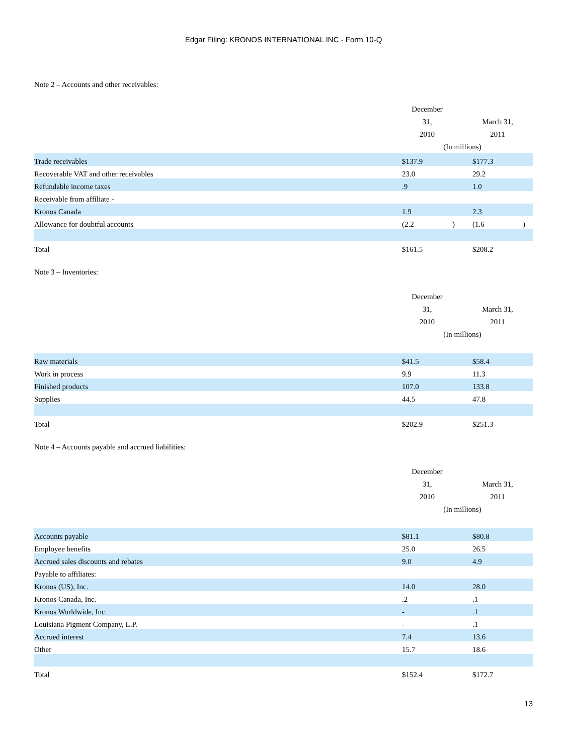Edgar Filing: KRONOS INTERNATIONAL INC - Form 10-Q
Note 2 – Accounts and other receivables:
| | December 31, 2010 | | March 31, 2011 | |
| --- | --- | --- | --- | --- |
| | (In millions) | | | |
| Trade receivables | $137.9 | | $177.3 | |
| Recoverable VAT and other receivables | 23.0 | | 29.2 | |
| Refundable income taxes | .9 | | 1.0 | |
| Receivable from affiliate - | | | | |
| Kronos Canada | 1.9 | | 2.3 | |
| Allowance for doubtful accounts | (2.2 | ) | (1.6 | ) |
| Total | $161.5 | | $208.2 | |
Note 3 – Inventories:
| | December 31, 2010 | | March 31, 2011 | |
| --- | --- | --- | --- | --- |
| | (In millions) | | | |
| Raw materials | $41.5 | | $58.4 | |
| Work in process | 9.9 | | 11.3 | |
| Finished products | 107.0 | | 133.8 | |
| Supplies | 44.5 | | 47.8 | |
| Total | $202.9 | | $251.3 | |
Note 4 – Accounts payable and accrued liabilities:
| | December 31, 2010 | | March 31, 2011 | |
| --- | --- | --- | --- | --- |
| | (In millions) | | | |
| Accounts payable | $81.1 | | $80.8 | |
| Employee benefits | 25.0 | | 26.5 | |
| Accrued sales discounts and rebates | 9.0 | | 4.9 | |
| Payable to affiliates: | | | | |
| Kronos (US), Inc. | 14.0 | | 28.0 | |
| Kronos Canada, Inc. | .2 | | .1 | |
| Kronos Worldwide, Inc. | - | | .1 | |
| Louisiana Pigment Company, L.P. | - | | .1 | |
| Accrued interest | 7.4 | | 13.6 | |
| Other | 15.7 | | 18.6 | |
| Total | $152.4 | | $172.7 | |
13